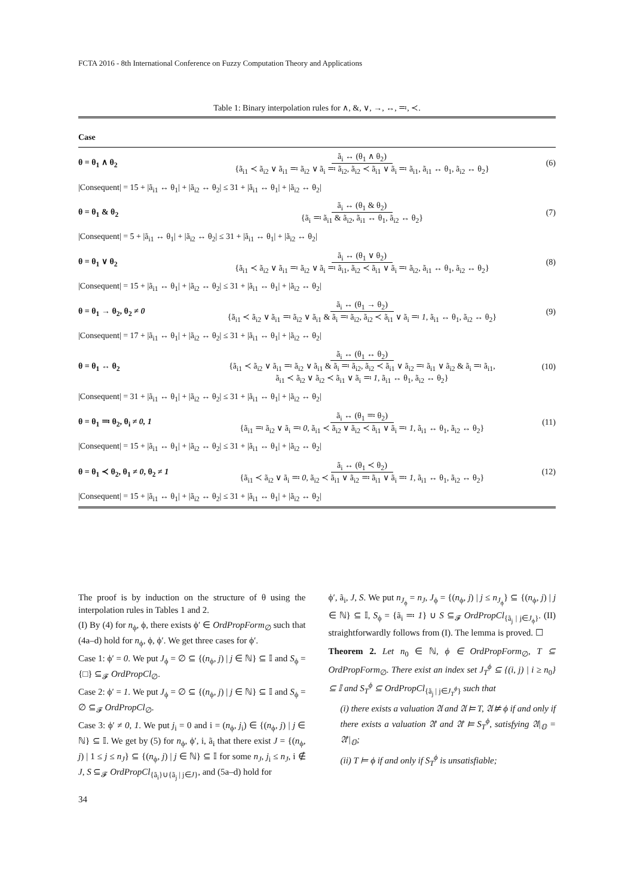FCTA 2016 - 8th International Conference on Fuzzy Computation Theory and Applications
Table 1: Binary interpolation rules for ∧, &, ∨, →, ↔, ≕, ≺.
| Case | | |
| --- | --- | --- |
| θ = θ<sub>1</sub> ∧ θ<sub>2</sub> | ã<sub>i</sub> ↔ (θ<sub>1</sub> ∧ θ<sub>2</sub>) {ã<sub>i1</sub> ≺ ã<sub>i2</sub> ∨ ã<sub>i1</sub> ≕ ã<sub>i2</sub> ∨ ã<sub>i</sub> ≕ ã<sub>i2</sub>, ã<sub>i2</sub> ≺ ã<sub>i1</sub> ∨ ã<sub>i</sub> ≕ ã<sub>i1</sub>, ã<sub>i1</sub> ↔ θ<sub>1</sub>, ã<sub>i2</sub> ↔ θ<sub>2</sub>} | (6) |
| /Consequent/ = 15 + /ã<sub>i1</sub> ↔ θ<sub>1</sub>/ + /ã<sub>i2</sub> ↔ θ<sub>2</sub>/ ≤ 31 + /ã<sub>i1</sub> ↔ θ<sub>1</sub>/ + /ã<sub>i2</sub> ↔ θ<sub>2</sub>/ | | |
| θ = θ<sub>1</sub> & θ<sub>2</sub> | ã<sub>i</sub> ↔ (θ<sub>1</sub> & θ<sub>2</sub>) {ã<sub>i</sub> ≕ ã<sub>i1</sub> & ã<sub>i2</sub>, ã<sub>i1</sub> ↔ θ<sub>1</sub>, ã<sub>i2</sub> ↔ θ<sub>2</sub>} | (7) |
| /Consequent/ = 5 + /ã<sub>i1</sub> ↔ θ<sub>1</sub>/ + /ã<sub>i2</sub> ↔ θ<sub>2</sub>/ ≤ 31 + /ã<sub>i1</sub> ↔ θ<sub>1</sub>/ + /ã<sub>i2</sub> ↔ θ<sub>2</sub>/ | | |
| θ = θ<sub>1</sub> ∨ θ<sub>2</sub> | ã<sub>i</sub> ↔ (θ<sub>1</sub> ∨ θ<sub>2</sub>) {ã<sub>i1</sub> ≺ ã<sub>i2</sub> ∨ ã<sub>i1</sub> ≕ ã<sub>i2</sub> ∨ ã<sub>i</sub> ≕ ã<sub>i1</sub>, ã<sub>i2</sub> ≺ ã<sub>i1</sub> ∨ ã<sub>i</sub> ≕ ã<sub>i2</sub>, ã<sub>i1</sub> ↔ θ<sub>1</sub>, ã<sub>i2</sub> ↔ θ<sub>2</sub>} | (8) |
| /Consequent/ = 15 + /ã<sub>i1</sub> ↔ θ<sub>1</sub>/ + /ã<sub>i2</sub> ↔ θ<sub>2</sub>/ ≤ 31 + /ã<sub>i1</sub> ↔ θ<sub>1</sub>/ + /ã<sub>i2</sub> ↔ θ<sub>2</sub>/ | | |
| θ = θ<sub>1</sub> → θ<sub>2</sub>, θ<sub>2</sub> ≠ 0 | ã<sub>i</sub> ↔ (θ<sub>1</sub> → θ<sub>2</sub>) {ã<sub>i1</sub> ≺ ã<sub>i2</sub> ∨ ã<sub>i1</sub> ≕ ã<sub>i2</sub> ∨ ã<sub>i1</sub> & ã<sub>i</sub> ≕ ã<sub>i2</sub>, ã<sub>i2</sub> ≺ ã<sub>i1</sub> ∨ ã<sub>i</sub> ≕ 1 , ã<sub>i1</sub> ↔ θ<sub>1</sub>, ã<sub>i2</sub> ↔ θ<sub>2</sub>} | (9) |
| /Consequent/ = 17 + /ã<sub>i1</sub> ↔ θ<sub>1</sub>/ + /ã<sub>i2</sub> ↔ θ<sub>2</sub>/ ≤ 31 + /ã<sub>i1</sub> ↔ θ<sub>1</sub>/ + /ã<sub>i2</sub> ↔ θ<sub>2</sub>/ | | |
| θ = θ<sub>1</sub> ↔ θ<sub>2</sub> | ã<sub>i</sub> ↔ (θ<sub>1</sub> ↔ θ<sub>2</sub>) {ã<sub>i1</sub> ≺ ã<sub>i2</sub> ∨ ã<sub>i1</sub> ≕ ã<sub>i2</sub> ∨ ã<sub>i1</sub> & ã<sub>i</sub> ≕ ã<sub>i2</sub>, ã<sub>i2</sub> ≺ ã<sub>i1</sub> ∨ ã<sub>i2</sub> ≕ ã<sub>i1</sub> ∨ ã<sub>i2</sub> & ã<sub>i</sub> ≕ ã<sub>i1</sub>, ã<sub>i1</sub> ≺ ã<sub>i2</sub> ∨ ã<sub>i2</sub> ≺ ã<sub>i1</sub> ∨ ã<sub>i</sub> ≕ 1 , ã<sub>i1</sub> ↔ θ<sub>1</sub>, ã<sub>i2</sub> ↔ θ<sub>2</sub>} | (10) |
| /Consequent/ = 31 + /ã<sub>i1</sub> ↔ θ<sub>1</sub>/ + /ã<sub>i2</sub> ↔ θ<sub>2</sub>/ ≤ 31 + /ã<sub>i1</sub> ↔ θ<sub>1</sub>/ + /ã<sub>i2</sub> ↔ θ<sub>2</sub>/ | | |
| θ = θ<sub>1</sub> ≕ θ<sub>2</sub>, θ<sub>i</sub> ≠ 0, 1 | ã<sub>i</sub> ↔ (θ<sub>1</sub> ≕ θ<sub>2</sub>) {ã<sub>i1</sub> ≕ ã<sub>i2</sub> ∨ ã<sub>i</sub> ≕ 0 , ã<sub>i1</sub> ≺ ã<sub>i2</sub> ∨ ã<sub>i2</sub> ≺ ã<sub>i1</sub> ∨ ã<sub>i</sub> ≕ 1 , ã<sub>i1</sub> ↔ θ<sub>1</sub>, ã<sub>i2</sub> ↔ θ<sub>2</sub>} | (11) |
| /Consequent/ = 15 + /ã<sub>i1</sub> ↔ θ<sub>1</sub>/ + /ã<sub>i2</sub> ↔ θ<sub>2</sub>/ ≤ 31 + /ã<sub>i1</sub> ↔ θ<sub>1</sub>/ + /ã<sub>i2</sub> ↔ θ<sub>2</sub>/ | | |
| θ = θ<sub>1</sub> ≺ θ<sub>2</sub>, θ<sub>1</sub> ≠ 0 , θ<sub>2</sub> ≠ 1 | ã<sub>i</sub> ↔ (θ<sub>1</sub> ≺ θ<sub>2</sub>) {ã<sub>i1</sub> ≺ ã<sub>i2</sub> ∨ ã<sub>i</sub> ≕ 0 , ã<sub>i2</sub> ≺ ã<sub>i1</sub> ∨ ã<sub>i2</sub> ≕ ã<sub>i1</sub> ∨ ã<sub>i</sub> ≕ 1 , ã<sub>i1</sub> ↔ θ<sub>1</sub>, ã<sub>i2</sub> ↔ θ<sub>2</sub>} | (12) |
| /Consequent/ = 15 + /ã<sub>i1</sub> ↔ θ<sub>1</sub>/ + /ã<sub>i2</sub> ↔ θ<sub>2</sub>/ ≤ 31 + /ã<sub>i1</sub> ↔ θ<sub>1</sub>/ + /ã<sub>i2</sub> ↔ θ<sub>2</sub>/ | | |
The proof is by induction on the structure of θ using the interpolation rules in Tables 1 and 2.
(I) By (4) for n<sub>ϕ</sub>, ϕ, there exists ϕ′ ∈ OrdPropForm<sub>∅</sub> such that (4a–d) hold for n<sub>ϕ</sub>, ϕ, ϕ′. We get three cases for ϕ′.
Case 1: ϕ′ = 0. We put J<sub>ϕ</sub> = ∅ ⊆ {(n<sub>ϕ</sub>, j) | j ∈ ℕ} ⊆ 𝕀 and S<sub>ϕ</sub> = {□} ⊆<sub>𝓕</sub> OrdPropCl<sub>∅</sub>.
Case 2: ϕ′ = 1. We put J<sub>ϕ</sub> = ∅ ⊆ {(n<sub>ϕ</sub>, j) | j ∈ ℕ} ⊆ 𝕀 and S<sub>ϕ</sub> = ∅ ⊆<sub>𝓕</sub> OrdPropCl<sub>∅</sub>.
Case 3: ϕ′ ≠ 0, 1. We put j<sub>i</sub> = 0 and i = (n<sub>ϕ</sub>, j<sub>i</sub>) ∈ {(n<sub>ϕ</sub>, j) | j ∈ ℕ} ⊆ 𝕀. We get by (5) for n<sub>ϕ</sub>, ϕ′, i, ã<sub>i</sub> that there exist J = {(n<sub>ϕ</sub>, j) | 1 ≤ j ≤ n<sub>J</sub>} ⊆ {(n<sub>ϕ</sub>, j) | j ∈ ℕ} ⊆ 𝕀 for some n<sub>J</sub>, j<sub>i</sub> ≤ n<sub>J</sub>, i ∉ J, S ⊆<sub>𝓕</sub> OrdPropCl<sub>{ã<sub>i</sub>}∪{ã<sub>j</sub> | j∈J}</sub>, and (5a–d) hold for
ϕ′, ã<sub>i</sub>, J, S. We put n<sub>J<sub>ϕ</sub></sub> = n<sub>J</sub>, J<sub>ϕ</sub> = {(n<sub>ϕ</sub>, j) | j ≤ n<sub>J<sub>ϕ</sub></sub>} ⊆ {(n<sub>ϕ</sub>, j) | j ∈ ℕ} ⊆ 𝕀, S<sub>ϕ</sub> = {ã<sub>i</sub> ≕ 1} ∪ S ⊆<sub>𝓕</sub> OrdPropCl<sub>{ã<sub>j</sub> | j∈J<sub>ϕ</sub>}</sub>. (II) straightforwardly follows from (I). The lemma is proved. ☐
Theorem 2. Let n<sub>0</sub> ∈ ℕ, ϕ ∈ OrdPropForm<sub>∅</sub>, T ⊆ OrdPropForm<sub>∅</sub>. There exist an index set J<sub>T</sub><sup>ϕ</sup> ⊆ {(i, j) | i ≥ n<sub>0</sub>} ⊆ 𝕀 and S<sub>T</sub><sup>ϕ</sup> ⊆ OrdPropCl<sub>{ã<sub>j</sub> | j∈J<sub>T</sub><sup>ϕ</sup>}</sub> such that
(i) there exists a valuation 𝔄 and 𝔄 ⊨ T, 𝔄 ⊭ ϕ if and only if there exists a valuation 𝔄′ and 𝔄′ ⊨ S<sub>T</sub><sup>ϕ</sup>, satisfying 𝔄|<sub>𝕆</sub> = 𝔄′|<sub>𝕆</sub>;
(ii) T ⊨ ϕ if and only if S<sub>T</sub><sup>ϕ</sup> is unsatisfiable;
34